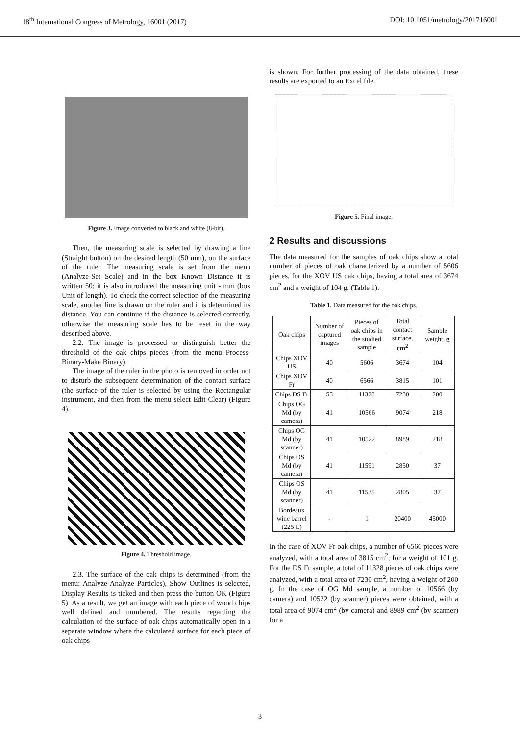18<sup>th</sup> International Congress of Metrology, 16001 (2017) DOI: 10.1051/metrology/201716001
Figure 3. Image converted to black and white (8-bit).
Then, the measuring scale is selected by drawing a line (Straight button) on the desired length (50 mm), on the surface of the ruler. The measuring scale is set from the menu (Analyze-Set Scale) and in the box Known Distance it is written 50; it is also introduced the measuring unit - mm (box Unit of length). To check the correct selection of the measuring scale, another line is drawn on the ruler and it is determined its distance. You can continue if the distance is selected correctly, otherwise the measuring scale has to be reset in the way described above.
2.2. The image is processed to distinguish better the threshold of the oak chips pieces (from the menu Process-Binary-Make Binary).
The image of the ruler in the photo is removed in order not to disturb the subsequent determination of the contact surface (the surface of the ruler is selected by using the Rectangular instrument, and then from the menu select Edit-Clear) (Figure 4).
Figure 4. Threshold image.
2.3. The surface of the oak chips is determined (from the menu: Analyze-Analyze Particles), Show Outlines is selected, Display Results is ticked and then press the button OK (Figure 5). As a result, we get an image with each piece of wood chips well defined and numbered. The results regarding the calculation of the surface of oak chips automatically open in a separate window where the calculated surface for each piece of oak chips
is shown. For further processing of the data obtained, these results are exported to an Excel file.
Figure 5. Final image.
2 Results and discussions
The data measured for the samples of oak chips show a total number of pieces of oak characterized by a number of 5606 pieces, for the XOV US oak chips, having a total area of 3674 cm<sup>2</sup> and a weight of 104 g. (Table 1).
Table 1. Data measured for the oak chips.
| Oak chips | Number of captured images | Pieces of oak chips in the studied sample | Total contact surface, cm<sup>2</sup> | Sample weight, g |
| --- | --- | --- | --- | --- |
| Chips XOV US | 40 | 5606 | 3674 | 104 |
| Chips XOV Fr | 40 | 6566 | 3815 | 101 |
| Chips DS Fr | 55 | 11328 | 7230 | 200 |
| Chips OG Md (by camera) | 41 | 10566 | 9074 | 218 |
| Chips OG Md (by scanner) | 41 | 10522 | 8989 | 218 |
| Chips OS Md (by camera) | 41 | 11591 | 2850 | 37 |
| Chips OS Md (by scanner) | 41 | 11535 | 2805 | 37 |
| Bordeaux wine barrel (225 L) | - | 1 | 20400 | 45000 |
In the case of XOV Fr oak chips, a number of 6566 pieces were analyzed, with a total area of 3815 cm<sup>2</sup>, for a weight of 101 g. For the DS Fr sample, a total of 11328 pieces of oak chips were analyzed, with a total area of 7230 cm<sup>2</sup>, having a weight of 200 g. In the case of OG Md sample, a number of 10566 (by camera) and 10522 (by scanner) pieces were obtained, with a total area of 9074 cm<sup>2</sup> (by camera) and 8989 cm<sup>2</sup> (by scanner) for a
3